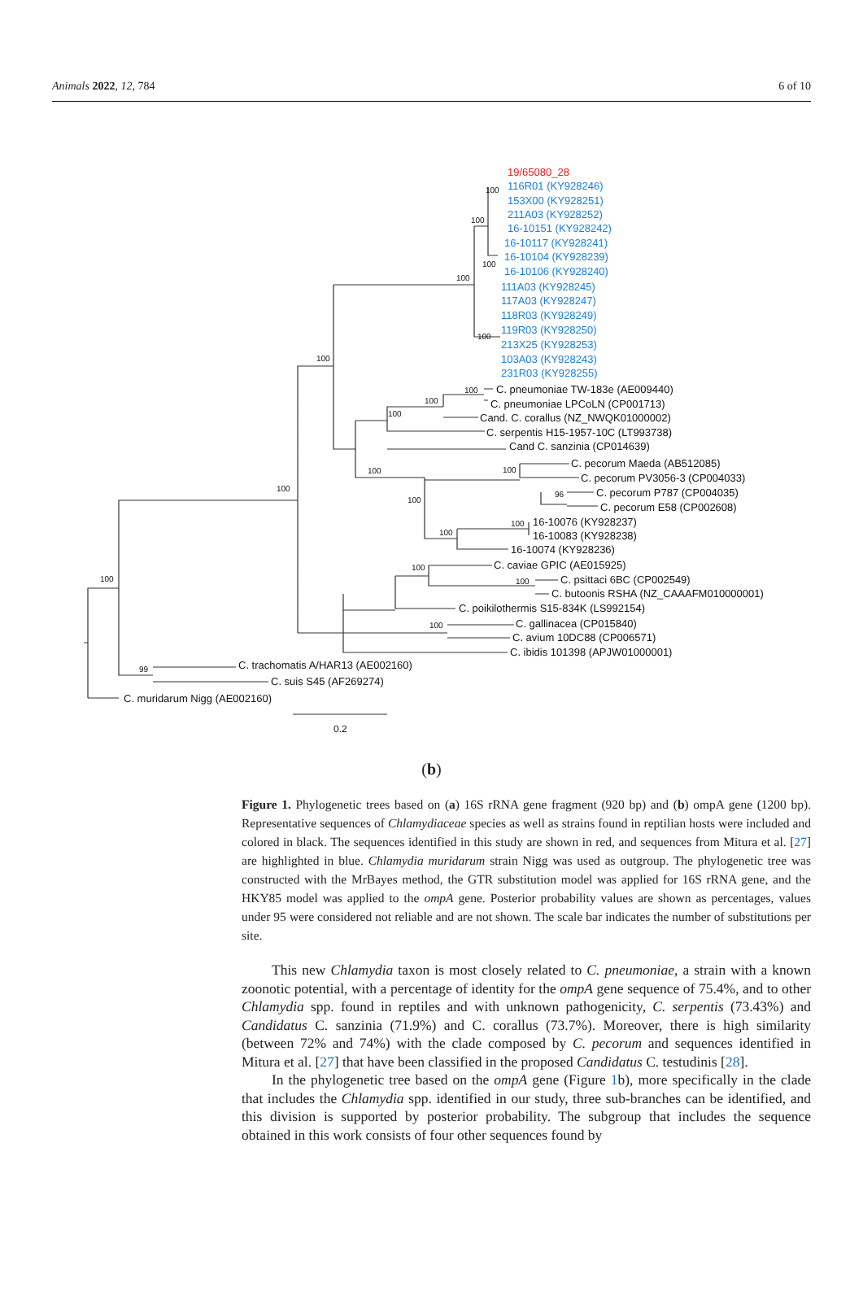Animals 2022, 12, 784 6 of 10
19/65080_28
116R01 (KY928246)
153X00 (KY928251)
211A03 (KY928252)
16-10151 (KY928242)
16-10117 (KY928241)
16-10104 (KY928239)
16-10106 (KY928240)
111A03 (KY928245)
117A03 (KY928247)
118R03 (KY928249)
119R03 (KY928250)
213X25 (KY928253)
103A03 (KY928243)
231R03 (KY928255)
C. pneumoniae TW-183e (AE009440)
C. pneumoniae LPCoLN (CP001713)
Cand. C. corallus (NZ_NWQK01000002)
C. serpentis H15-1957-10C (LT993738)
Cand C. sanzinia (CP014639)
C. pecorum Maeda (AB512085)
C. pecorum PV3056-3 (CP004033)
C. pecorum P787 (CP004035)
C. pecorum E58 (CP002608)
16-10076 (KY928237)
16-10083 (KY928238)
16-10074 (KY928236)
C. caviae GPIC (AE015925)
C. psittaci 6BC (CP002549)
C. butoonis RSHA (NZ_CAAAFM010000001)
C. poikilothermis S15-834K (LS992154)
C. gallinacea (CP015840)
C. avium 10DC88 (CP006571)
C. ibidis 101398 (APJW01000001)
C. trachomatis A/HAR13 (AE002160)
C. suis S45 (AF269274)
C. muridarum Nigg (AE002160)
0.2
100
100
100
100
100
100
100
100
100
100
100
100
100
96
100
100
100
100
100
100
99
(b)
Figure 1. Phylogenetic trees based on (a) 16S rRNA gene fragment (920 bp) and (b) ompA gene (1200 bp). Representative sequences of Chlamydiaceae species as well as strains found in reptilian hosts were included and colored in black. The sequences identified in this study are shown in red, and sequences from Mitura et al. [27] are highlighted in blue. Chlamydia muridarum strain Nigg was used as outgroup. The phylogenetic tree was constructed with the MrBayes method, the GTR substitution model was applied for 16S rRNA gene, and the HKY85 model was applied to the ompA gene. Posterior probability values are shown as percentages, values under 95 were considered not reliable and are not shown. The scale bar indicates the number of substitutions per site.
This new Chlamydia taxon is most closely related to C. pneumoniae, a strain with a known zoonotic potential, with a percentage of identity for the ompA gene sequence of 75.4%, and to other Chlamydia spp. found in reptiles and with unknown pathogenicity, C. serpentis (73.43%) and Candidatus C. sanzinia (71.9%) and C. corallus (73.7%). Moreover, there is high similarity (between 72% and 74%) with the clade composed by C. pecorum and sequences identified in Mitura et al. [27] that have been classified in the proposed Candidatus C. testudinis [28].
In the phylogenetic tree based on the ompA gene (Figure 1b), more specifically in the clade that includes the Chlamydia spp. identified in our study, three sub-branches can be identified, and this division is supported by posterior probability. The subgroup that includes the sequence obtained in this work consists of four other sequences found by